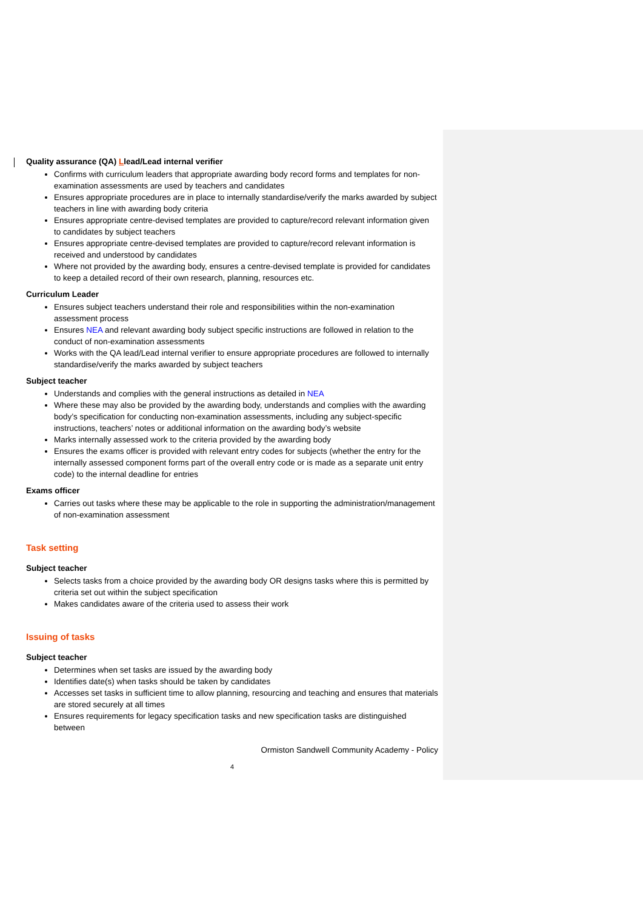Quality assurance (QA) Llead/Lead internal verifier
Confirms with curriculum leaders that appropriate awarding body record forms and templates for non-examination assessments are used by teachers and candidates
Ensures appropriate procedures are in place to internally standardise/verify the marks awarded by subject teachers in line with awarding body criteria
Ensures appropriate centre-devised templates are provided to capture/record relevant information given to candidates by subject teachers
Ensures appropriate centre-devised templates are provided to capture/record relevant information is received and understood by candidates
Where not provided by the awarding body, ensures a centre-devised template is provided for candidates to keep a detailed record of their own research, planning, resources etc.
Curriculum Leader
Ensures subject teachers understand their role and responsibilities within the non-examination assessment process
Ensures NEA and relevant awarding body subject specific instructions are followed in relation to the conduct of non-examination assessments
Works with the QA lead/Lead internal verifier to ensure appropriate procedures are followed to internally standardise/verify the marks awarded by subject teachers
Subject teacher
Understands and complies with the general instructions as detailed in NEA
Where these may also be provided by the awarding body, understands and complies with the awarding body’s specification for conducting non-examination assessments, including any subject-specific instructions, teachers’ notes or additional information on the awarding body’s website
Marks internally assessed work to the criteria provided by the awarding body
Ensures the exams officer is provided with relevant entry codes for subjects (whether the entry for the internally assessed component forms part of the overall entry code or is made as a separate unit entry code) to the internal deadline for entries
Exams officer
Carries out tasks where these may be applicable to the role in supporting the administration/management of non-examination assessment
Task setting
Subject teacher
Selects tasks from a choice provided by the awarding body OR designs tasks where this is permitted by criteria set out within the subject specification
Makes candidates aware of the criteria used to assess their work
Issuing of tasks
Subject teacher
Determines when set tasks are issued by the awarding body
Identifies date(s) when tasks should be taken by candidates
Accesses set tasks in sufficient time to allow planning, resourcing and teaching and ensures that materials are stored securely at all times
Ensures requirements for legacy specification tasks and new specification tasks are distinguished between
Ormiston Sandwell Community Academy - Policy
4